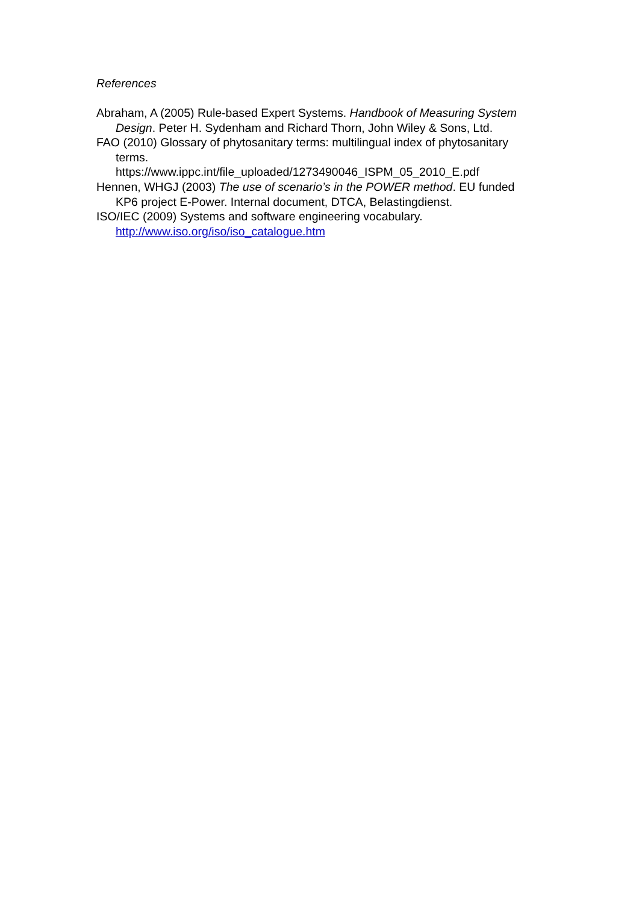References
Abraham, A (2005) Rule-based Expert Systems. Handbook of Measuring System Design. Peter H. Sydenham and Richard Thorn, John Wiley & Sons, Ltd.
FAO (2010) Glossary of phytosanitary terms: multilingual index of phytosanitary terms.
https://www.ippc.int/file_uploaded/1273490046_ISPM_05_2010_E.pdf
Hennen, WHGJ (2003) The use of scenario’s in the POWER method. EU funded KP6 project E-Power. Internal document, DTCA, Belastingdienst.
ISO/IEC (2009) Systems and software engineering vocabulary.
http://www.iso.org/iso/iso_catalogue.htm